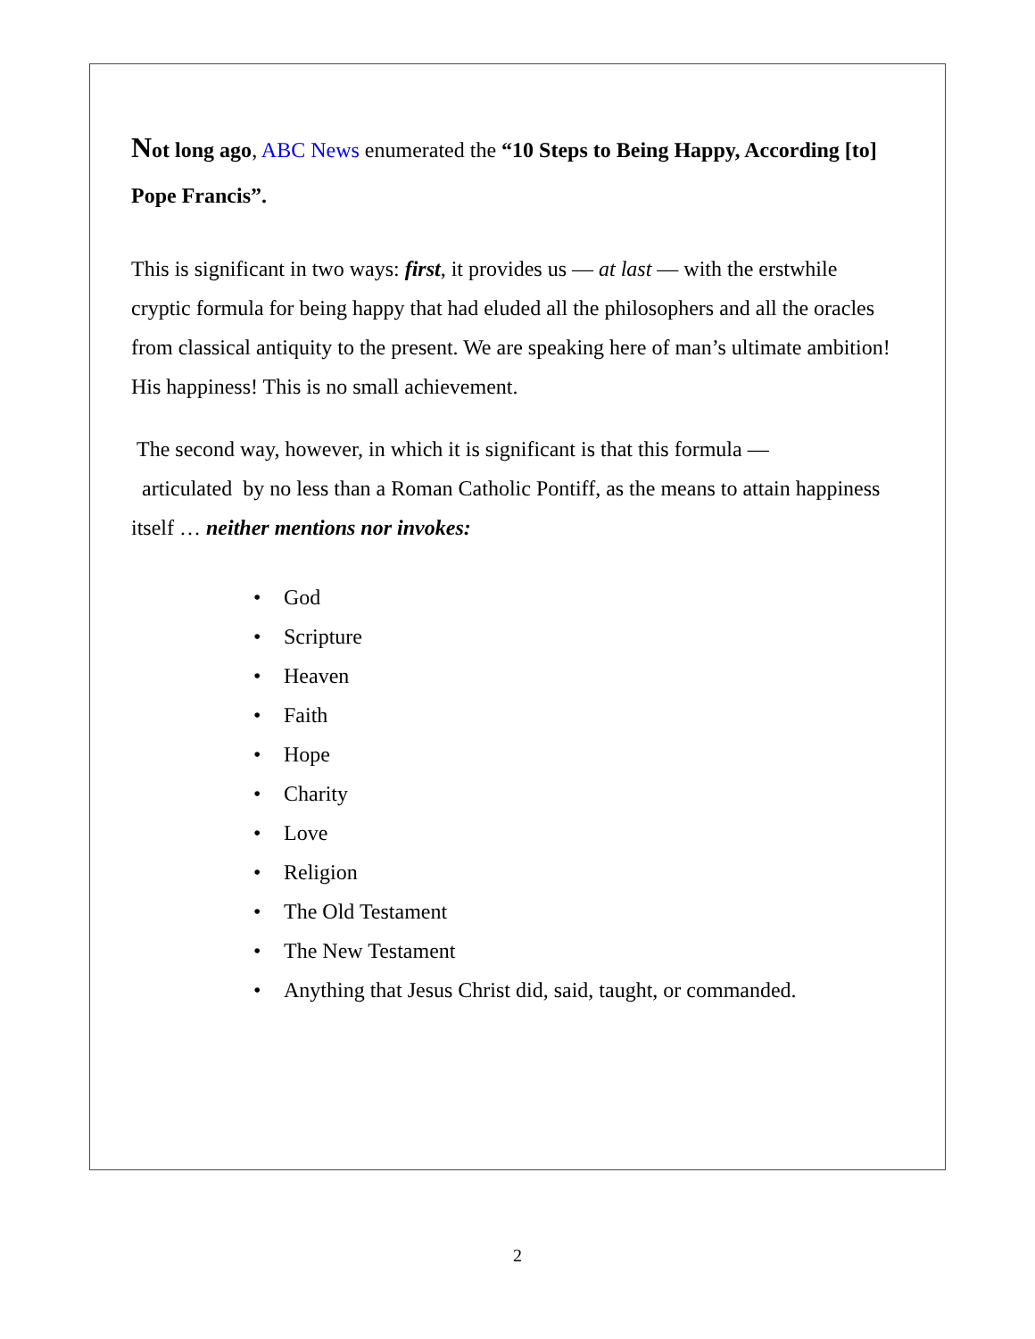Not long ago, ABC News enumerated the “10 Steps to Being Happy, According [to] Pope Francis”.
This is significant in two ways: first, it provides us — at last — with the erstwhile cryptic formula for being happy that had eluded all the philosophers and all the oracles from classical antiquity to the present. We are speaking here of man’s ultimate ambition! His happiness! This is no small achievement.
The second way, however, in which it is significant is that this formula —
articulated by no less than a Roman Catholic Pontiff, as the means to attain happiness itself … neither mentions nor invokes:
• God
• Scripture
• Heaven
• Faith
• Hope
• Charity
• Love
• Religion
• The Old Testament
• The New Testament
• Anything that Jesus Christ did, said, taught, or commanded.
2